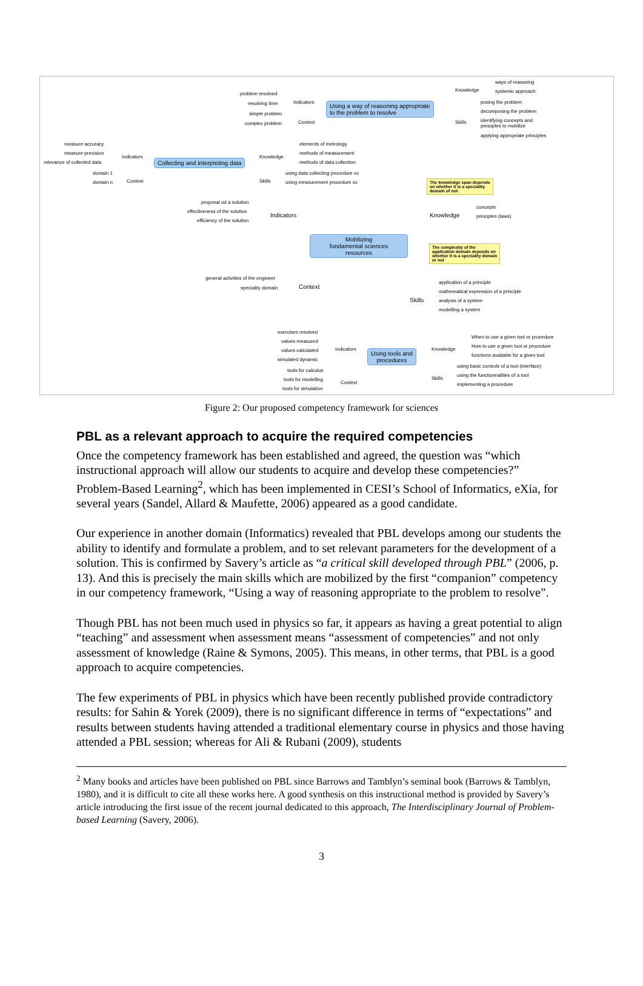Mobilizing
fundamental sciences
resources
Using a way of reasoning appropriate
to the problem to resolve
Collecting and interpreting data
Using tools and
procedures
The knowledge span depends
on whether it is a speciality
domain of not
The complexity of the
application domain depends on
whether it is a speciality domain
or not
problem resolved
resolving time Indicators
simple problem
complex problem Context
Knowledge
ways of reasoning
systemic approach
Skills
posing the problem
decomposing the problem
identifying concepts and
principles to mobilize
applying appropriate principles
measure accuracy
measure precision
relevance of collected data
Indicators
domain 1
domain n Context
Knowledge
elements of metrology
methods of measurement
methods of data collection
Skills
using data collecting procedure xx
using measurement procedure xx
proposal od a solution
effectiveness of the solution
efficiency of the solution
Indicators Knowledge
concepts
principles (laws)
general activities of the engineer
speciality domain Context
Skills
application of a principle
mathematical expression of a principle
analysis of a system
modelling a system
exercises resolved
values measured
values calculated
simulated dynamic
Indicators
tools for calculus
tools for modelling
tools for simulation
Context
Knowledge
When to use a given tool or procedure
How to use a given tool or procedure
functions available for a given tool
Skills
using basic controls of a tool (interface)
using the functionnalities of a tool
implementing a procedure
Figure 2: Our proposed competency framework for sciences
PBL as a relevant approach to acquire the required competencies
Once the competency framework has been established and agreed, the question was “which instructional approach will allow our students to acquire and develop these competencies?” Problem-Based Learning<sup>2</sup>, which has been implemented in CESI’s School of Informatics, eXia, for several years (Sandel, Allard & Maufette, 2006) appeared as a good candidate.
Our experience in another domain (Informatics) revealed that PBL develops among our students the ability to identify and formulate a problem, and to set relevant parameters for the development of a solution. This is confirmed by Savery’s article as “a critical skill developed through PBL” (2006, p. 13). And this is precisely the main skills which are mobilized by the first “companion” competency in our competency framework, “Using a way of reasoning appropriate to the problem to resolve”.
Though PBL has not been much used in physics so far, it appears as having a great potential to align “teaching” and assessment when assessment means “assessment of competencies” and not only assessment of knowledge (Raine & Symons, 2005). This means, in other terms, that PBL is a good approach to acquire competencies.
The few experiments of PBL in physics which have been recently published provide contradictory results: for Sahin & Yorek (2009), there is no significant difference in terms of “expectations” and results between students having attended a traditional elementary course in physics and those having attended a PBL session; whereas for Ali & Rubani (2009), students
<sup>2</sup> Many books and articles have been published on PBL since Barrows and Tamblyn’s seminal book (Barrows & Tamblyn, 1980), and it is difficult to cite all these works here. A good synthesis on this instructional method is provided by Savery’s article introducing the first issue of the recent journal dedicated to this approach, The Interdisciplinary Journal of Problem-based Learning (Savery, 2006).
3